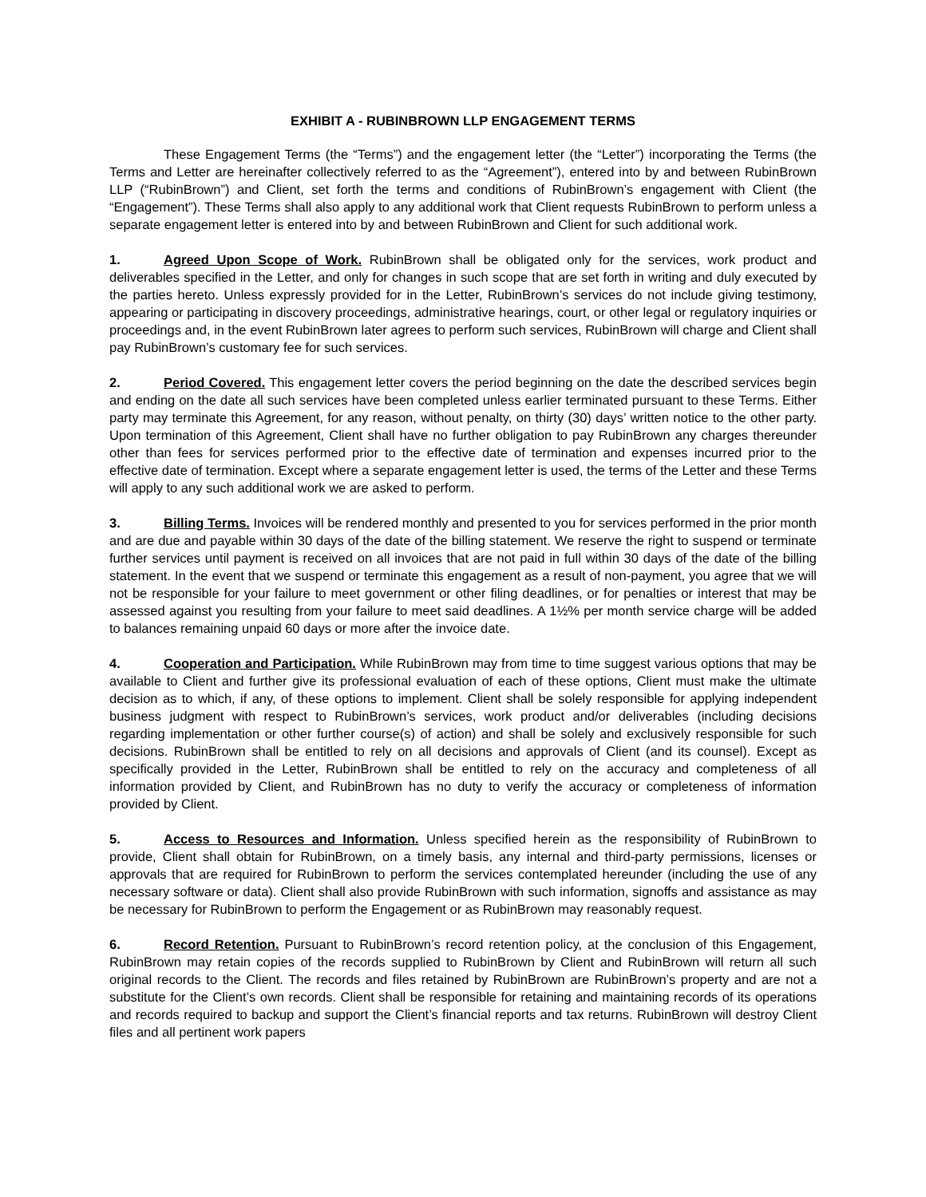EXHIBIT A - RUBINBROWN LLP ENGAGEMENT TERMS
These Engagement Terms (the “Terms”) and the engagement letter (the “Letter”) incorporating the Terms (the Terms and Letter are hereinafter collectively referred to as the “Agreement”), entered into by and between RubinBrown LLP (“RubinBrown”) and Client, set forth the terms and conditions of RubinBrown’s engagement with Client (the “Engagement”). These Terms shall also apply to any additional work that Client requests RubinBrown to perform unless a separate engagement letter is entered into by and between RubinBrown and Client for such additional work.
1. Agreed Upon Scope of Work. RubinBrown shall be obligated only for the services, work product and deliverables specified in the Letter, and only for changes in such scope that are set forth in writing and duly executed by the parties hereto. Unless expressly provided for in the Letter, RubinBrown’s services do not include giving testimony, appearing or participating in discovery proceedings, administrative hearings, court, or other legal or regulatory inquiries or proceedings and, in the event RubinBrown later agrees to perform such services, RubinBrown will charge and Client shall pay RubinBrown’s customary fee for such services.
2. Period Covered. This engagement letter covers the period beginning on the date the described services begin and ending on the date all such services have been completed unless earlier terminated pursuant to these Terms. Either party may terminate this Agreement, for any reason, without penalty, on thirty (30) days’ written notice to the other party. Upon termination of this Agreement, Client shall have no further obligation to pay RubinBrown any charges thereunder other than fees for services performed prior to the effective date of termination and expenses incurred prior to the effective date of termination. Except where a separate engagement letter is used, the terms of the Letter and these Terms will apply to any such additional work we are asked to perform.
3. Billing Terms. Invoices will be rendered monthly and presented to you for services performed in the prior month and are due and payable within 30 days of the date of the billing statement. We reserve the right to suspend or terminate further services until payment is received on all invoices that are not paid in full within 30 days of the date of the billing statement. In the event that we suspend or terminate this engagement as a result of non-payment, you agree that we will not be responsible for your failure to meet government or other filing deadlines, or for penalties or interest that may be assessed against you resulting from your failure to meet said deadlines. A 1½% per month service charge will be added to balances remaining unpaid 60 days or more after the invoice date.
4. Cooperation and Participation. While RubinBrown may from time to time suggest various options that may be available to Client and further give its professional evaluation of each of these options, Client must make the ultimate decision as to which, if any, of these options to implement. Client shall be solely responsible for applying independent business judgment with respect to RubinBrown’s services, work product and/or deliverables (including decisions regarding implementation or other further course(s) of action) and shall be solely and exclusively responsible for such decisions. RubinBrown shall be entitled to rely on all decisions and approvals of Client (and its counsel). Except as specifically provided in the Letter, RubinBrown shall be entitled to rely on the accuracy and completeness of all information provided by Client, and RubinBrown has no duty to verify the accuracy or completeness of information provided by Client.
5. Access to Resources and Information. Unless specified herein as the responsibility of RubinBrown to provide, Client shall obtain for RubinBrown, on a timely basis, any internal and third-party permissions, licenses or approvals that are required for RubinBrown to perform the services contemplated hereunder (including the use of any necessary software or data). Client shall also provide RubinBrown with such information, signoffs and assistance as may be necessary for RubinBrown to perform the Engagement or as RubinBrown may reasonably request.
6. Record Retention. Pursuant to RubinBrown’s record retention policy, at the conclusion of this Engagement, RubinBrown may retain copies of the records supplied to RubinBrown by Client and RubinBrown will return all such original records to the Client. The records and files retained by RubinBrown are RubinBrown’s property and are not a substitute for the Client’s own records. Client shall be responsible for retaining and maintaining records of its operations and records required to backup and support the Client’s financial reports and tax returns. RubinBrown will destroy Client files and all pertinent work papers